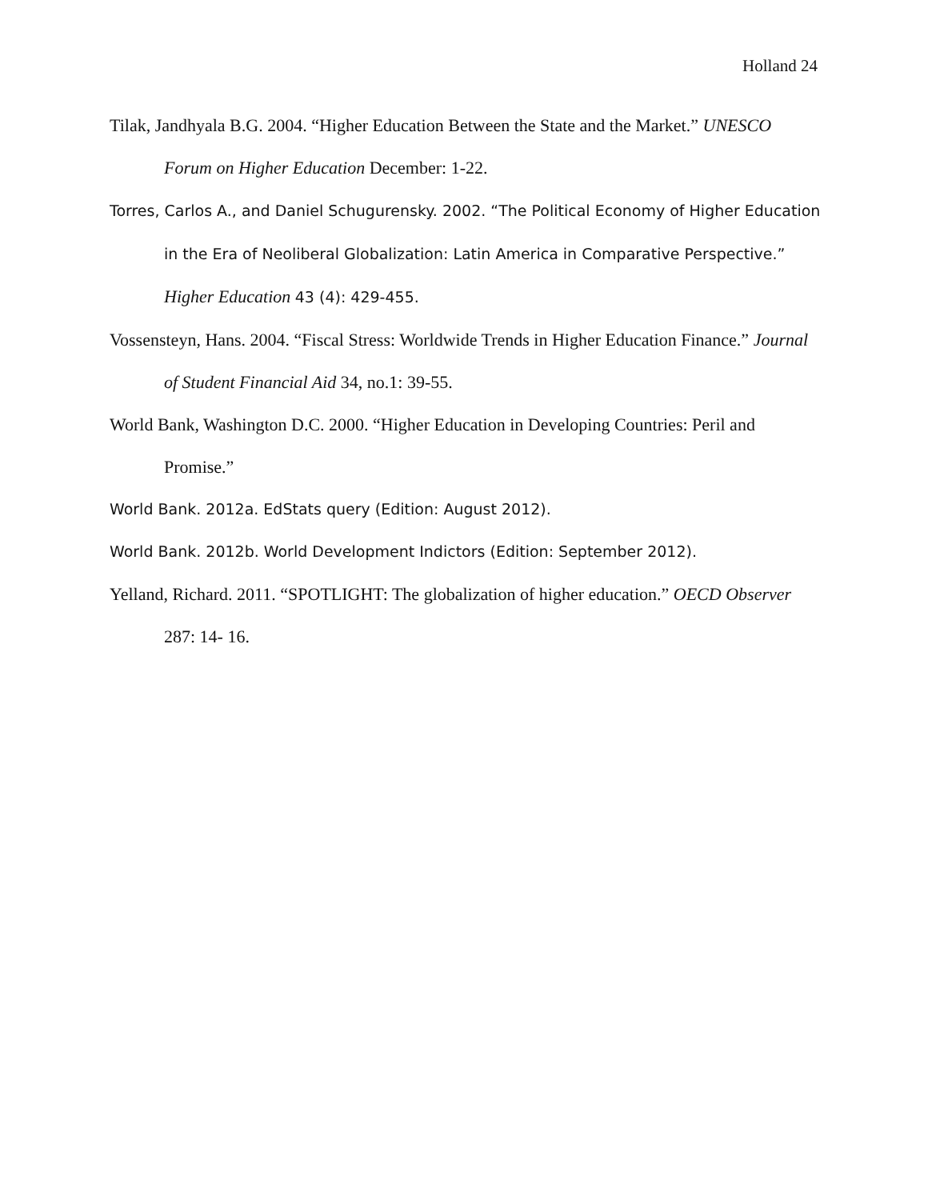Holland 24
Tilak, Jandhyala B.G. 2004. “Higher Education Between the State and the Market.” UNESCO Forum on Higher Education December: 1-22.
Torres, Carlos A., and Daniel Schugurensky. 2002. “The Political Economy of Higher Education in the Era of Neoliberal Globalization: Latin America in Comparative Perspective.” Higher Education 43 (4): 429-455.
Vossensteyn, Hans. 2004. “Fiscal Stress: Worldwide Trends in Higher Education Finance.” Journal of Student Financial Aid 34, no.1: 39-55.
World Bank, Washington D.C. 2000. “Higher Education in Developing Countries: Peril and Promise.”
World Bank. 2012a. EdStats query (Edition: August 2012).
World Bank. 2012b. World Development Indictors (Edition: September 2012).
Yelland, Richard. 2011. “SPOTLIGHT: The globalization of higher education.” OECD Observer 287: 14- 16.